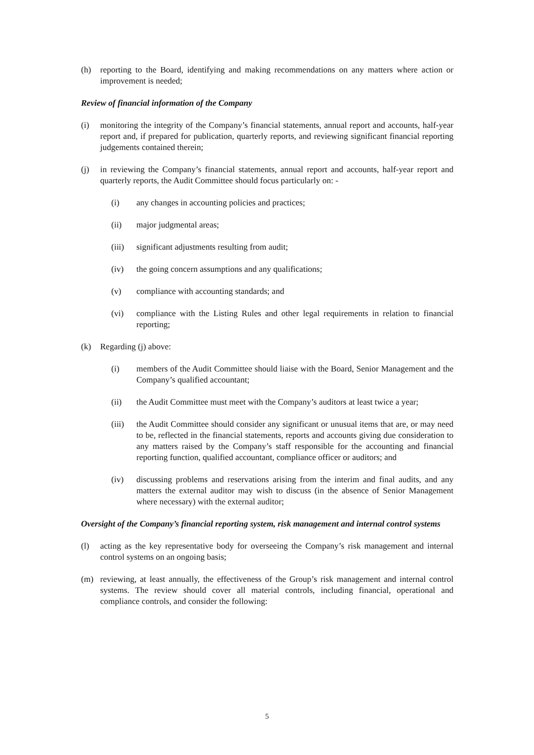(h) reporting to the Board, identifying and making recommendations on any matters where action or improvement is needed;
Review of financial information of the Company
(i) monitoring the integrity of the Company’s financial statements, annual report and accounts, half-year report and, if prepared for publication, quarterly reports, and reviewing significant financial reporting judgements contained therein;
(j) in reviewing the Company’s financial statements, annual report and accounts, half-year report and quarterly reports, the Audit Committee should focus particularly on: -
(i) any changes in accounting policies and practices;
(ii) major judgmental areas;
(iii) significant adjustments resulting from audit;
(iv) the going concern assumptions and any qualifications;
(v) compliance with accounting standards; and
(vi) compliance with the Listing Rules and other legal requirements in relation to financial reporting;
(k) Regarding (j) above:
(i) members of the Audit Committee should liaise with the Board, Senior Management and the Company’s qualified accountant;
(ii) the Audit Committee must meet with the Company’s auditors at least twice a year;
(iii) the Audit Committee should consider any significant or unusual items that are, or may need to be, reflected in the financial statements, reports and accounts giving due consideration to any matters raised by the Company’s staff responsible for the accounting and financial reporting function, qualified accountant, compliance officer or auditors; and
(iv) discussing problems and reservations arising from the interim and final audits, and any matters the external auditor may wish to discuss (in the absence of Senior Management where necessary) with the external auditor;
Oversight of the Company’s financial reporting system, risk management and internal control systems
(l) acting as the key representative body for overseeing the Company’s risk management and internal control systems on an ongoing basis;
(m) reviewing, at least annually, the effectiveness of the Group’s risk management and internal control systems. The review should cover all material controls, including financial, operational and compliance controls, and consider the following:
5